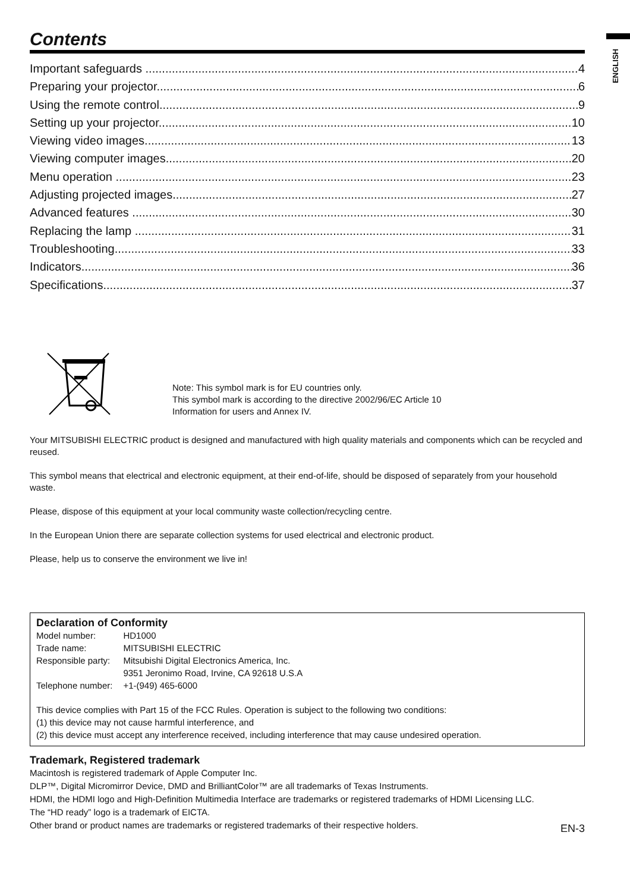ENGLISH
Contents
Important safeguards 4
Preparing your projector 6
Using the remote control 9
Setting up your projector 10
Viewing video images 13
Viewing computer images 20
Menu operation 23
Adjusting projected images 27
Advanced features 30
Replacing the lamp 31
Troubleshooting 33
Indicators 36
Specifications 37
Note: This symbol mark is for EU countries only.
This symbol mark is according to the directive 2002/96/EC Article 10
Information for users and Annex IV.
Your MITSUBISHI ELECTRIC product is designed and manufactured with high quality materials and components which can be recycled and reused.
This symbol means that electrical and electronic equipment, at their end-of-life, should be disposed of separately from your household waste.
Please, dispose of this equipment at your local community waste collection/recycling centre.
In the European Union there are separate collection systems for used electrical and electronic product.
Please, help us to conserve the environment we live in!
Declaration of Conformity
| Model number: | HD1000 |
| Trade name: | MITSUBISHI ELECTRIC |
| Responsible party: | Mitsubishi Digital Electronics America, Inc. 9351 Jeronimo Road, Irvine, CA 92618 U.S.A |
| Telephone number: | +1-(949) 465-6000 |
This device complies with Part 15 of the FCC Rules. Operation is subject to the following two conditions:
(1) this device may not cause harmful interference, and
(2) this device must accept any interference received, including interference that may cause undesired operation.
Trademark, Registered trademark
Macintosh is registered trademark of Apple Computer Inc.
DLP™, Digital Micromirror Device, DMD and BrilliantColor™ are all trademarks of Texas Instruments.
HDMI, the HDMI logo and High-Definition Multimedia Interface are trademarks or registered trademarks of HDMI Licensing LLC.
The “HD ready” logo is a trademark of EICTA.
Other brand or product names are trademarks or registered trademarks of their respective holders.
EN-3